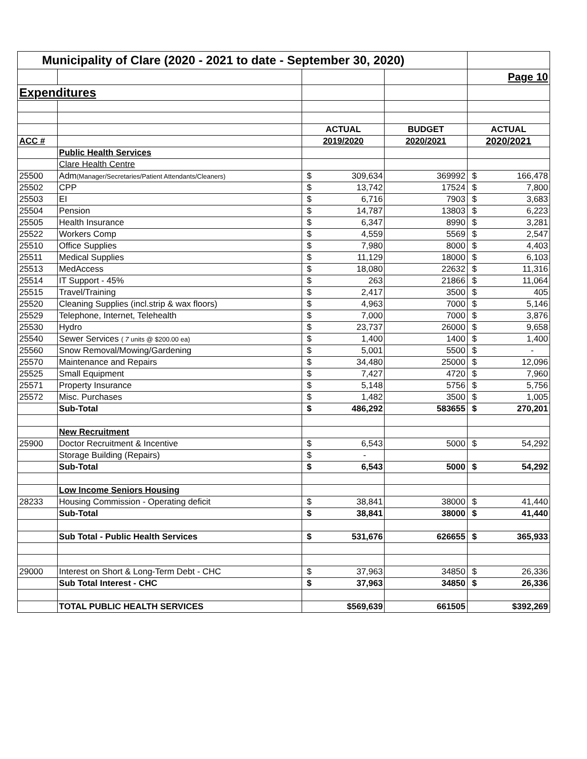| Municipality of Clare (2020 - 2021 to date - September 30, 2020) | | | | |
| | | | | Page 10 |
| Expenditures | | | | |
| | | ACTUAL | BUDGET | ACTUAL |
| ACC # | | 2019/2020 | 2020/2021 | 2020/2021 |
| | Public Health Services | | | |
| | Clare Health Centre | | | |
| 25500 | Adm (Manager/Secretaries/Patient Attendants/Cleaners) | $ 309,634 | 369992 | $ 166,478 |
| 25502 | CPP | $ 13,742 | 17524 | $ 7,800 |
| 25503 | EI | $ 6,716 | 7903 | $ 3,683 |
| 25504 | Pension | $ 14,787 | 13803 | $ 6,223 |
| 25505 | Health Insurance | $ 6,347 | 8990 | $ 3,281 |
| 25522 | Workers Comp | $ 4,559 | 5569 | $ 2,547 |
| 25510 | Office Supplies | $ 7,980 | 8000 | $ 4,403 |
| 25511 | Medical Supplies | $ 11,129 | 18000 | $ 6,103 |
| 25513 | MedAccess | $ 18,080 | 22632 | $ 11,316 |
| 25514 | IT Support - 45% | $ 263 | 21866 | $ 11,064 |
| 25515 | Travel/Training | $ 2,417 | 3500 | $ 405 |
| 25520 | Cleaning Supplies (incl.strip & wax floors) | $ 4,963 | 7000 | $ 5,146 |
| 25529 | Telephone, Internet, Telehealth | $ 7,000 | 7000 | $ 3,876 |
| 25530 | Hydro | $ 23,737 | 26000 | $ 9,658 |
| 25540 | Sewer Services ( 7 units @ $200.00 ea) | $ 1,400 | 1400 | $ 1,400 |
| 25560 | Snow Removal/Mowing/Gardening | $ 5,001 | 5500 | $ - |
| 25570 | Maintenance and Repairs | $ 34,480 | 25000 | $ 12,096 |
| 25525 | Small Equipment | $ 7,427 | 4720 | $ 7,960 |
| 25571 | Property Insurance | $ 5,148 | 5756 | $ 5,756 |
| 25572 | Misc. Purchases | $ 1,482 | 3500 | $ 1,005 |
| | Sub-Total | $ 486,292 | 583655 | $ 270,201 |
| | New Recruitment | | | |
| 25900 | Doctor Recruitment & Incentive | $ 6,543 | 5000 | $ 54,292 |
| | Storage Building (Repairs) | $ - | | |
| | Sub-Total | $ 6,543 | 5000 | $ 54,292 |
| | Low Income Seniors Housing | | | |
| 28233 | Housing Commission - Operating deficit | $ 38,841 | 38000 | $ 41,440 |
| | Sub-Total | $ 38,841 | 38000 | $ 41,440 |
| | Sub Total - Public Health Services | $ 531,676 | 626655 | $ 365,933 |
| 29000 | Interest on Short & Long-Term Debt - CHC | $ 37,963 | 34850 | $ 26,336 |
| | Sub Total Interest - CHC | $ 37,963 | 34850 | $ 26,336 |
| | TOTAL PUBLIC HEALTH SERVICES | $569,639 | 661505 | $392,269 |